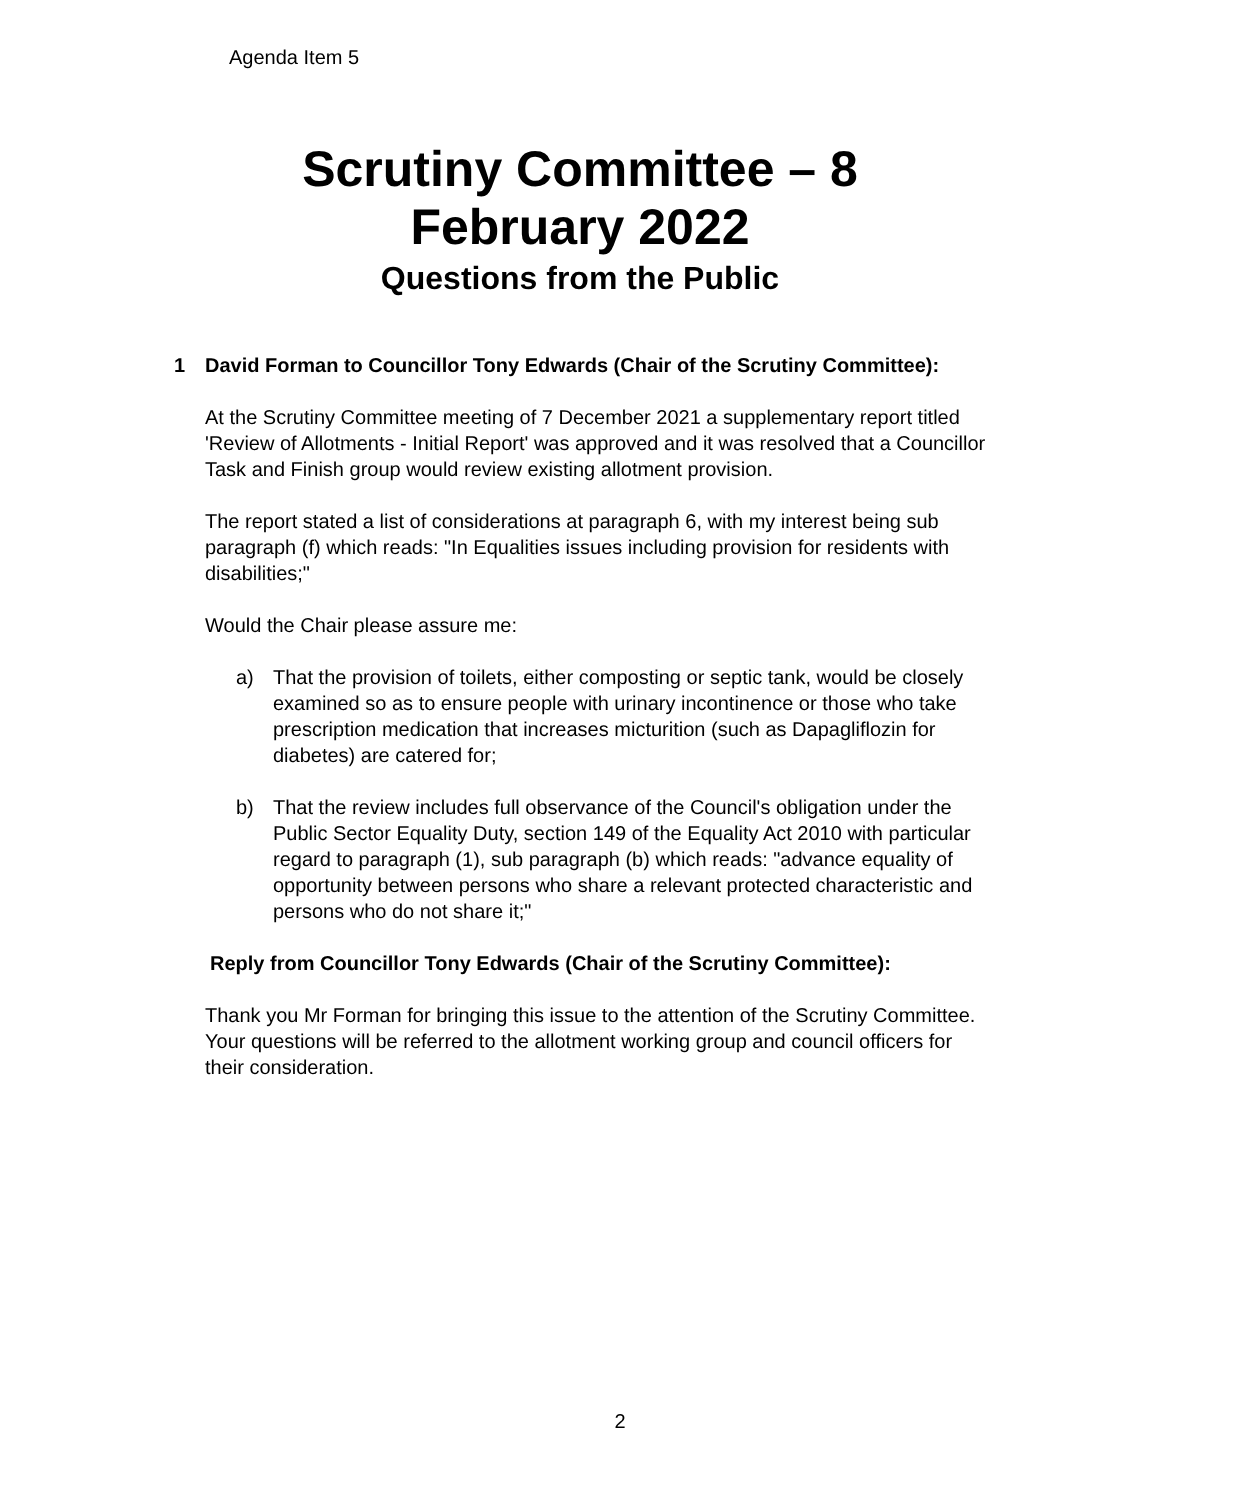Agenda Item 5
Scrutiny Committee – 8
February 2022
Questions from the Public
1 David Forman to Councillor Tony Edwards (Chair of the Scrutiny Committee):
At the Scrutiny Committee meeting of 7 December 2021 a supplementary report titled 'Review of Allotments - Initial Report' was approved and it was resolved that a Councillor Task and Finish group would review existing allotment provision.
The report stated a list of considerations at paragraph 6, with my interest being sub paragraph (f) which reads: "In Equalities issues including provision for residents with disabilities;"
Would the Chair please assure me:
a) That the provision of toilets, either composting or septic tank, would be closely examined so as to ensure people with urinary incontinence or those who take prescription medication that increases micturition (such as Dapagliflozin for diabetes) are catered for;
b) That the review includes full observance of the Council's obligation under the Public Sector Equality Duty, section 149 of the Equality Act 2010 with particular regard to paragraph (1), sub paragraph (b) which reads: "advance equality of opportunity between persons who share a relevant protected characteristic and persons who do not share it;"
Reply from Councillor Tony Edwards (Chair of the Scrutiny Committee):
Thank you Mr Forman for bringing this issue to the attention of the Scrutiny Committee. Your questions will be referred to the allotment working group and council officers for their consideration.
2